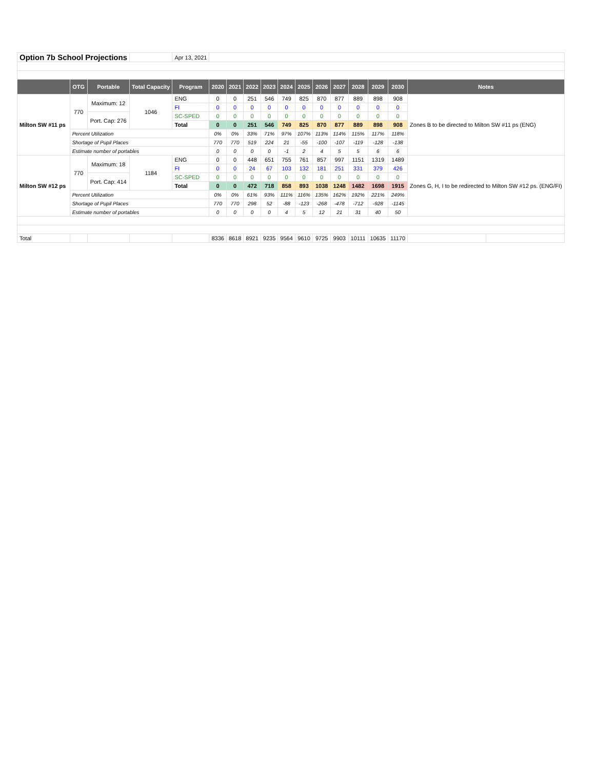| Option 7b School Projections | | | | Apr 13, 2021 | | | | | | | | | | | | | |
| | OTG | Portable | Total Capacity | Program | 2020 | 2021 | 2022 | 2023 | 2024 | 2025 | 2026 | 2027 | 2028 | 2029 | 2030 | Notes | |
| Milton SW #11 ps | 770 | Maximum: 12 | 1046 | ENG | 0 | 0 | 251 | 546 | 749 | 825 | 870 | 877 | 889 | 898 | 908 | Zones B to be directed to Milton SW #11 ps (ENG) | |
| | | | | FI | 0 | 0 | 0 | 0 | 0 | 0 | 0 | 0 | 0 | 0 | 0 | | |
| | | Port. Cap: 276 | | SC-SPED | 0 | 0 | 0 | 0 | 0 | 0 | 0 | 0 | 0 | 0 | 0 | | |
| | | | | Total | 0 | 0 | 251 | 546 | 749 | 825 | 870 | 877 | 889 | 898 | 908 | | |
| | Percent Utilization | | | | 0% | 0% | 33% | 71% | 97% | 107% | 113% | 114% | 115% | 117% | 118% | | |
| | Shortage of Pupil Places | | | | 770 | 770 | 519 | 224 | 21 | -55 | -100 | -107 | -119 | -128 | -138 | | |
| | Estimate number of portables | | | | 0 | 0 | 0 | 0 | -1 | 2 | 4 | 5 | 5 | 6 | 6 | | |
| Milton SW #12 ps | 770 | Maximum: 18 | 1184 | ENG | 0 | 0 | 448 | 651 | 755 | 761 | 857 | 997 | 1151 | 1319 | 1489 | Zones G, H, I to be redirected to Milton SW #12 ps. (ENG/FI) | |
| | | | | FI | 0 | 0 | 24 | 67 | 103 | 132 | 181 | 251 | 331 | 379 | 426 | | |
| | | Port. Cap: 414 | | SC-SPED | 0 | 0 | 0 | 0 | 0 | 0 | 0 | 0 | 0 | 0 | 0 | | |
| | | | | Total | 0 | 0 | 472 | 718 | 858 | 893 | 1038 | 1248 | 1482 | 1698 | 1915 | | |
| | Percent Utilization | | | | 0% | 0% | 61% | 93% | 111% | 116% | 135% | 162% | 192% | 221% | 249% | | |
| | Shortage of Pupil Places | | | | 770 | 770 | 298 | 52 | -88 | -123 | -268 | -478 | -712 | -928 | -1145 | | |
| | Estimate number of portables | | | | 0 | 0 | 0 | 0 | 4 | 5 | 12 | 21 | 31 | 40 | 50 | | |
| Total | | | | | 8336 | 8618 | 8921 | 9235 | 9564 | 9610 | 9725 | 9903 | 10111 | 10635 | 11170 | | |